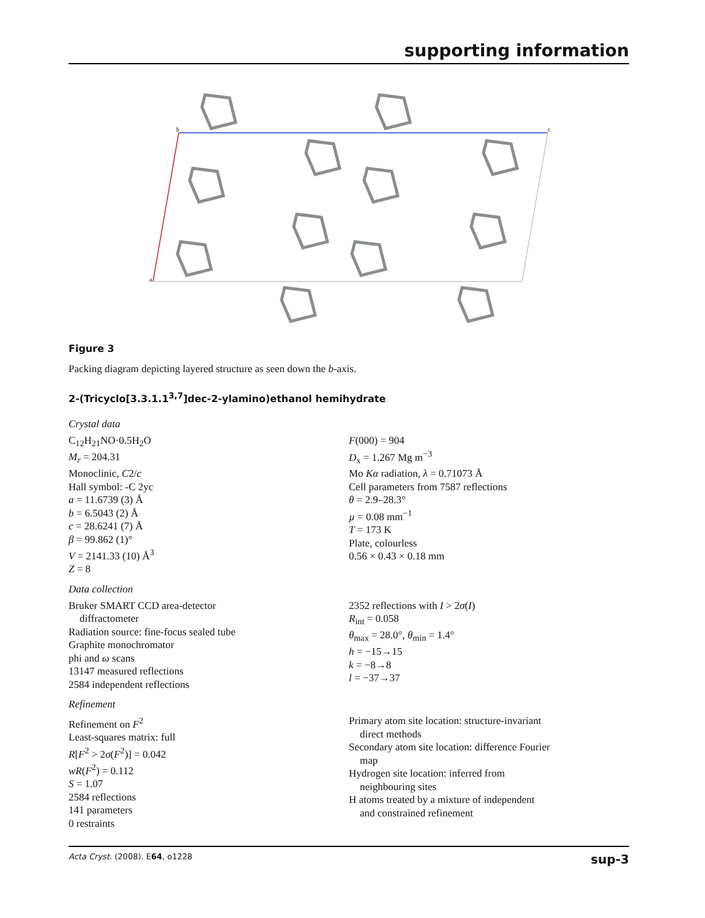supporting information
b
c
a
Figure 3
Packing diagram depicting layered structure as seen down the b-axis.
2-(Tricyclo[3.3.1.1<sup>3,7</sup>]dec-2-ylamino)ethanol hemihydrate
Crystal data
C<sub>12</sub>H<sub>21</sub>NO·0.5H<sub>2</sub>O
M<sub>r</sub> = 204.31
Monoclinic, C2/c
Hall symbol: -C 2yc
a = 11.6739 (3) Å
b = 6.5043 (2) Å
c = 28.6241 (7) Å
β = 99.862 (1)°
V = 2141.33 (10) Å<sup>3</sup>
Z = 8
F(000) = 904
D<sub>x</sub> = 1.267 Mg m<sup>−3</sup>
Mo Kα radiation, λ = 0.71073 Å
Cell parameters from 7587 reflections
θ = 2.9–28.3°
µ = 0.08 mm<sup>−1</sup>
T = 173 K
Plate, colourless
0.56 × 0.43 × 0.18 mm
Data collection
Bruker SMART CCD area-detector
diffractometer
Radiation source: fine-focus sealed tube
Graphite monochromator
phi and ω scans
13147 measured reflections
2584 independent reflections
2352 reflections with I > 2σ(I)
R<sub>int</sub> = 0.058
θ<sub>max</sub> = 28.0°, θ<sub>min</sub> = 1.4°
h = −15→15
k = −8→8
l = −37→37
Refinement
Refinement on F<sup>2</sup>
Least-squares matrix: full
R[F<sup>2</sup> > 2σ(F<sup>2</sup>)] = 0.042
wR(F<sup>2</sup>) = 0.112
S = 1.07
2584 reflections
141 parameters
0 restraints
Primary atom site location: structure-invariant
direct methods
Secondary atom site location: difference Fourier
map
Hydrogen site location: inferred from
neighbouring sites
H atoms treated by a mixture of independent
and constrained refinement
Acta Cryst. (2008). E64, o1228 sup-3